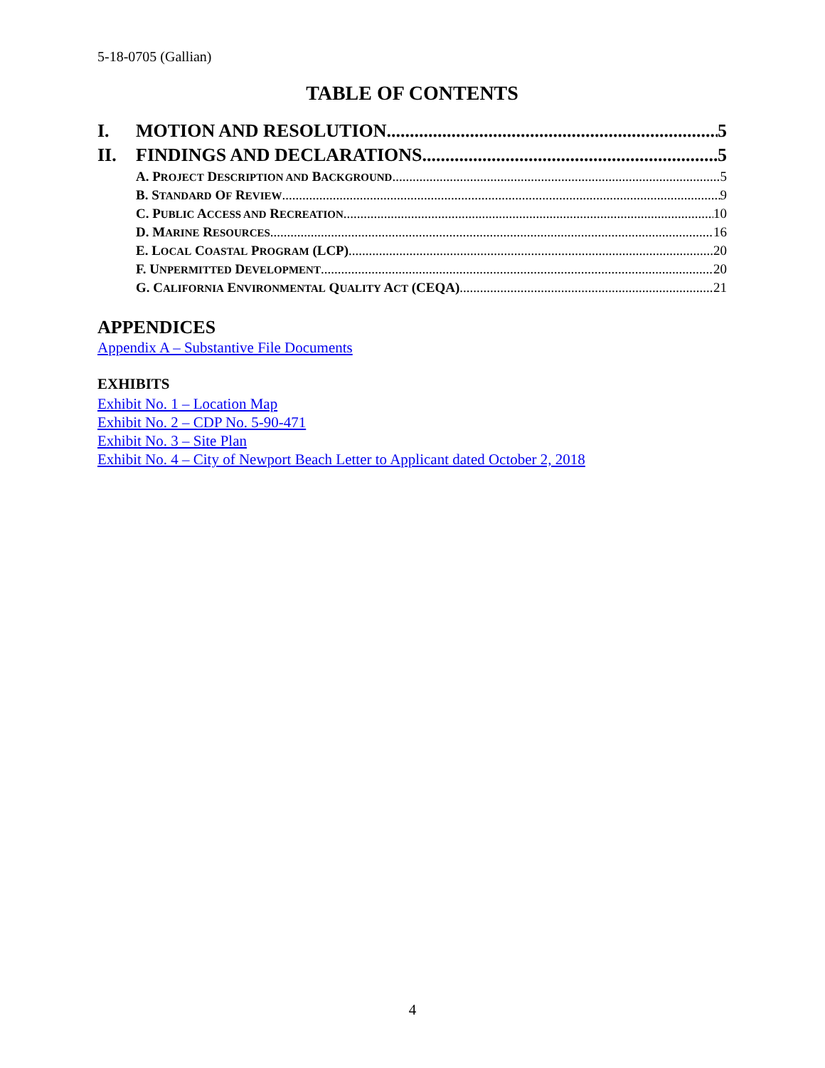5-18-0705 (Gallian)
TABLE OF CONTENTS
I. MOTION AND RESOLUTION 5
II. FINDINGS AND DECLARATIONS 5
A. PROJECT DESCRIPTION AND BACKGROUND 5
B. STANDARD OF REVIEW 9
C. PUBLIC ACCESS AND RECREATION 10
D. MARINE RESOURCES 16
E. LOCAL COASTAL PROGRAM (LCP) 20
F. UNPERMITTED DEVELOPMENT 20
G. CALIFORNIA ENVIRONMENTAL QUALITY ACT (CEQA) 21
APPENDICES
Appendix A – Substantive File Documents
EXHIBITS
Exhibit No. 1 – Location Map
Exhibit No. 2 – CDP No. 5-90-471
Exhibit No. 3 – Site Plan
Exhibit No. 4 – City of Newport Beach Letter to Applicant dated October 2, 2018
4